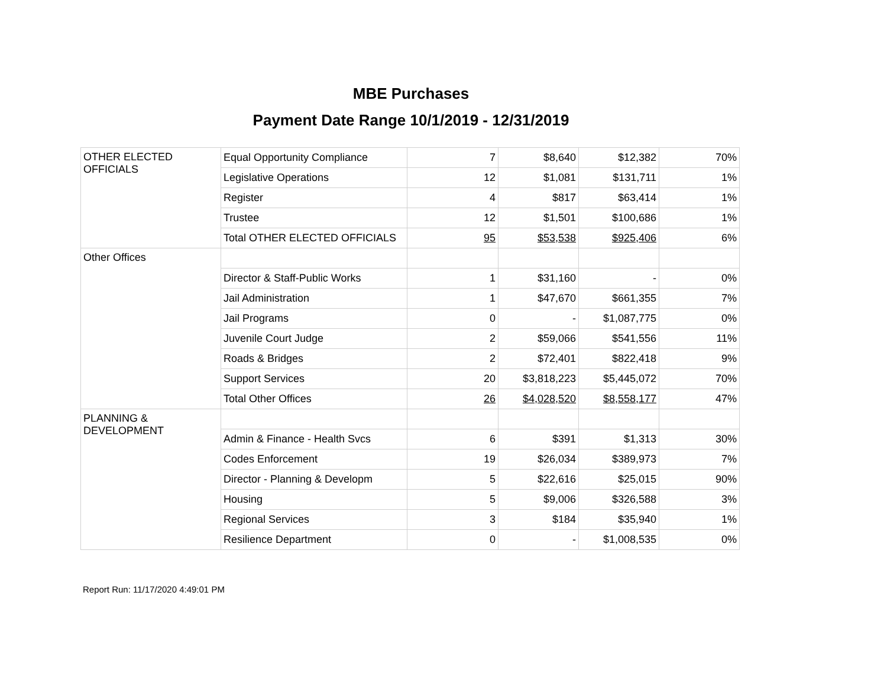MBE Purchases
Payment Date Range 10/1/2019 - 12/31/2019
| OTHER ELECTED OFFICIALS | Equal Opportunity Compliance | 7 | $8,640 | $12,382 | 70% |
| | Legislative Operations | 12 | $1,081 | $131,711 | 1% |
| | Register | 4 | $817 | $63,414 | 1% |
| | Trustee | 12 | $1,501 | $100,686 | 1% |
| | Total OTHER ELECTED OFFICIALS | 95 | $53,538 | $925,406 | 6% |
| Other Offices | | | | | |
| | Director & Staff-Public Works | 1 | $31,160 | - | 0% |
| | Jail Administration | 1 | $47,670 | $661,355 | 7% |
| | Jail Programs | 0 | - | $1,087,775 | 0% |
| | Juvenile Court Judge | 2 | $59,066 | $541,556 | 11% |
| | Roads & Bridges | 2 | $72,401 | $822,418 | 9% |
| | Support Services | 20 | $3,818,223 | $5,445,072 | 70% |
| | Total Other Offices | 26 | $4,028,520 | $8,558,177 | 47% |
| PLANNING & DEVELOPMENT | | | | | |
| | Admin & Finance - Health Svcs | 6 | $391 | $1,313 | 30% |
| | Codes Enforcement | 19 | $26,034 | $389,973 | 7% |
| | Director - Planning & Developm | 5 | $22,616 | $25,015 | 90% |
| | Housing | 5 | $9,006 | $326,588 | 3% |
| | Regional Services | 3 | $184 | $35,940 | 1% |
| | Resilience Department | 0 | - | $1,008,535 | 0% |
Report Run: 11/17/2020 4:49:01 PM